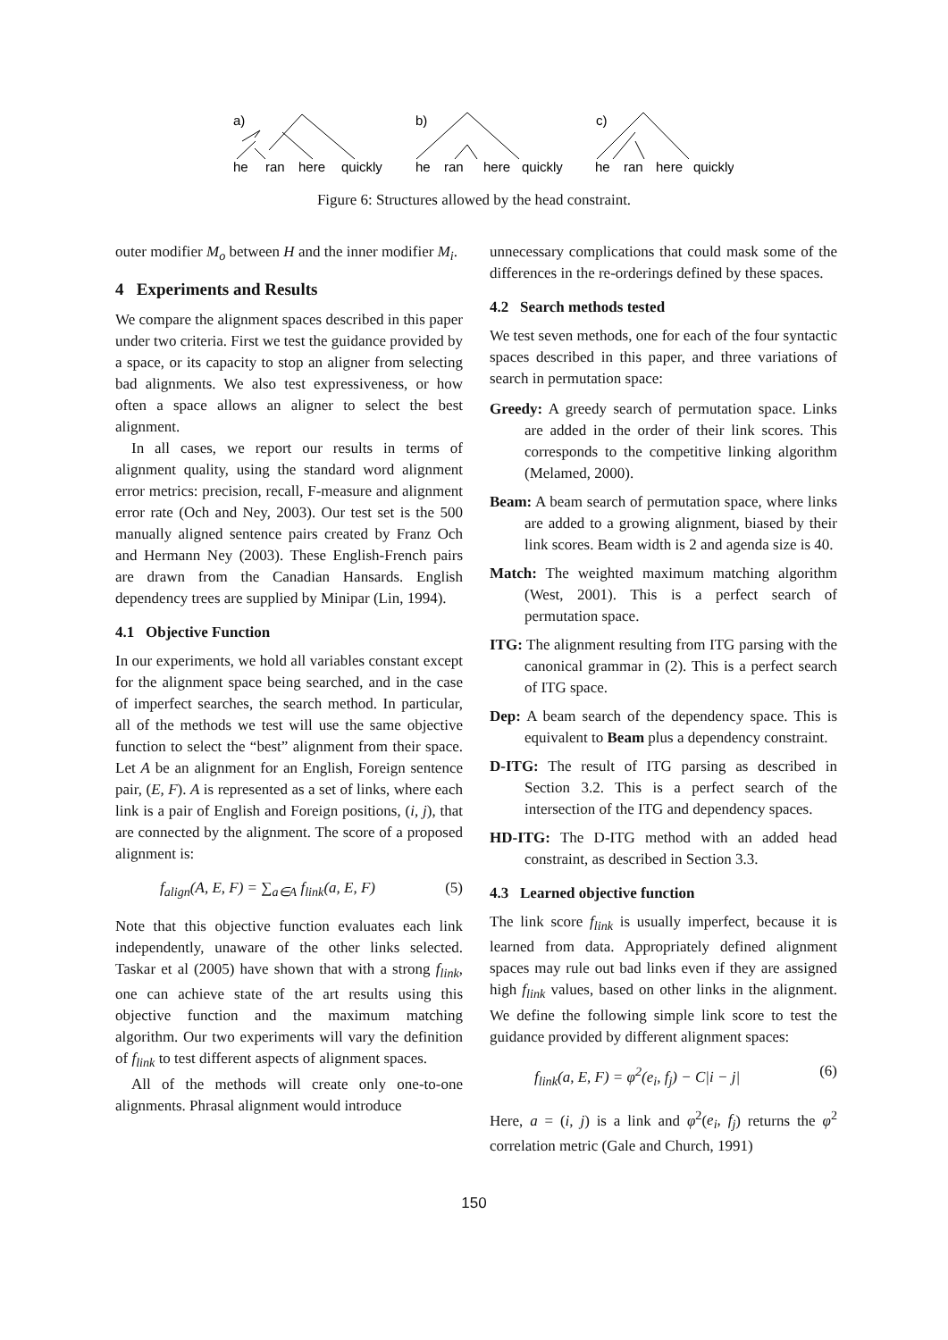a)
b)
c)
he
ran
here
quickly
he
ran
here
quickly
he
ran
here
quickly
Figure 6: Structures allowed by the head constraint.
outer modifier M<sub>o</sub> between H and the inner modifier M<sub>i</sub>.
4 Experiments and Results
We compare the alignment spaces described in this paper under two criteria. First we test the guidance provided by a space, or its capacity to stop an aligner from selecting bad alignments. We also test expressiveness, or how often a space allows an aligner to select the best alignment.
In all cases, we report our results in terms of alignment quality, using the standard word alignment error metrics: precision, recall, F-measure and alignment error rate (Och and Ney, 2003). Our test set is the 500 manually aligned sentence pairs created by Franz Och and Hermann Ney (2003). These English-French pairs are drawn from the Canadian Hansards. English dependency trees are supplied by Minipar (Lin, 1994).
4.1 Objective Function
In our experiments, we hold all variables constant except for the alignment space being searched, and in the case of imperfect searches, the search method. In particular, all of the methods we test will use the same objective function to select the “best” alignment from their space. Let A be an alignment for an English, Foreign sentence pair, (E, F). A is represented as a set of links, where each link is a pair of English and Foreign positions, (i, j), that are connected by the alignment. The score of a proposed alignment is:
f<sub>align</sub>(A, E, F) = ∑<sub>a∈A</sub> f<sub>link</sub>(a, E, F) (5)
Note that this objective function evaluates each link independently, unaware of the other links selected. Taskar et al (2005) have shown that with a strong f<sub>link</sub>, one can achieve state of the art results using this objective function and the maximum matching algorithm. Our two experiments will vary the definition of f<sub>link</sub> to test different aspects of alignment spaces.
All of the methods will create only one-to-one alignments. Phrasal alignment would introduce
unnecessary complications that could mask some of the differences in the re-orderings defined by these spaces.
4.2 Search methods tested
We test seven methods, one for each of the four syntactic spaces described in this paper, and three variations of search in permutation space:
Greedy: A greedy search of permutation space. Links are added in the order of their link scores. This corresponds to the competitive linking algorithm (Melamed, 2000).
Beam: A beam search of permutation space, where links are added to a growing alignment, biased by their link scores. Beam width is 2 and agenda size is 40.
Match: The weighted maximum matching algorithm (West, 2001). This is a perfect search of permutation space.
ITG: The alignment resulting from ITG parsing with the canonical grammar in (2). This is a perfect search of ITG space.
Dep: A beam search of the dependency space. This is equivalent to Beam plus a dependency constraint.
D-ITG: The result of ITG parsing as described in Section 3.2. This is a perfect search of the intersection of the ITG and dependency spaces.
HD-ITG: The D-ITG method with an added head constraint, as described in Section 3.3.
4.3 Learned objective function
The link score f<sub>link</sub> is usually imperfect, because it is learned from data. Appropriately defined alignment spaces may rule out bad links even if they are assigned high f<sub>link</sub> values, based on other links in the alignment. We define the following simple link score to test the guidance provided by different alignment spaces:
f<sub>link</sub>(a, E, F) = φ<sup>2</sup>(e<sub>i</sub>, f<sub>j</sub>) − C|i − j| (6)
Here, a = (i, j) is a link and φ<sup>2</sup>(e<sub>i</sub>, f<sub>j</sub>) returns the φ<sup>2</sup> correlation metric (Gale and Church, 1991)
150